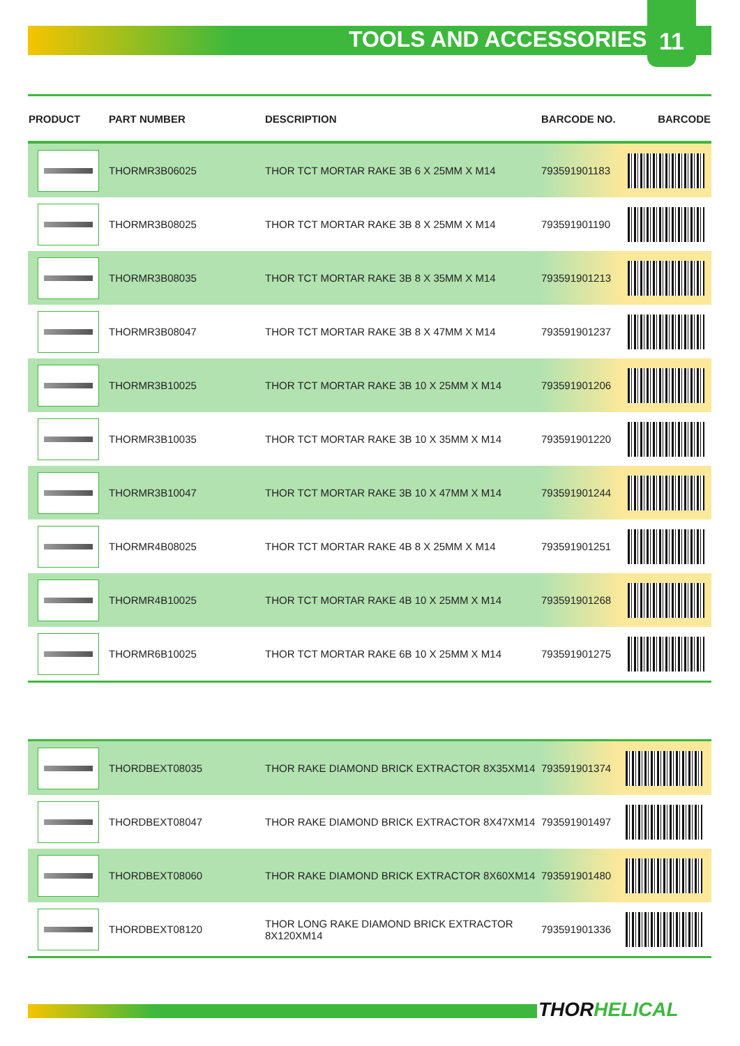TOOLS AND ACCESSORIES
11
| PRODUCT | PART NUMBER | DESCRIPTION | BARCODE NO. | BARCODE |
| --- | --- | --- | --- | --- |
| | THORMR3B06025 | THOR TCT MORTAR RAKE 3B 6 X 25MM X M14 | 793591901183 | |
| | THORMR3B08025 | THOR TCT MORTAR RAKE 3B 8 X 25MM X M14 | 793591901190 | |
| | THORMR3B08035 | THOR TCT MORTAR RAKE 3B 8 X 35MM X M14 | 793591901213 | |
| | THORMR3B08047 | THOR TCT MORTAR RAKE 3B 8 X 47MM X M14 | 793591901237 | |
| | THORMR3B10025 | THOR TCT MORTAR RAKE 3B 10 X 25MM X M14 | 793591901206 | |
| | THORMR3B10035 | THOR TCT MORTAR RAKE 3B 10 X 35MM X M14 | 793591901220 | |
| | THORMR3B10047 | THOR TCT MORTAR RAKE 3B 10 X 47MM X M14 | 793591901244 | |
| | THORMR4B08025 | THOR TCT MORTAR RAKE 4B 8 X 25MM X M14 | 793591901251 | |
| | THORMR4B10025 | THOR TCT MORTAR RAKE 4B 10 X 25MM X M14 | 793591901268 | |
| | THORMR6B10025 | THOR TCT MORTAR RAKE 6B 10 X 25MM X M14 | 793591901275 | |
| | THORDBEXT08035 | THOR RAKE DIAMOND BRICK EXTRACTOR 8X35XM14 | 793591901374 | |
| | THORDBEXT08047 | THOR RAKE DIAMOND BRICK EXTRACTOR 8X47XM14 | 793591901497 | |
| | THORDBEXT08060 | THOR RAKE DIAMOND BRICK EXTRACTOR 8X60XM14 | 793591901480 | |
| | THORDBEXT08120 | THOR LONG RAKE DIAMOND BRICK EXTRACTOR 8X120XM14 | 793591901336 | |
THORHELICAL